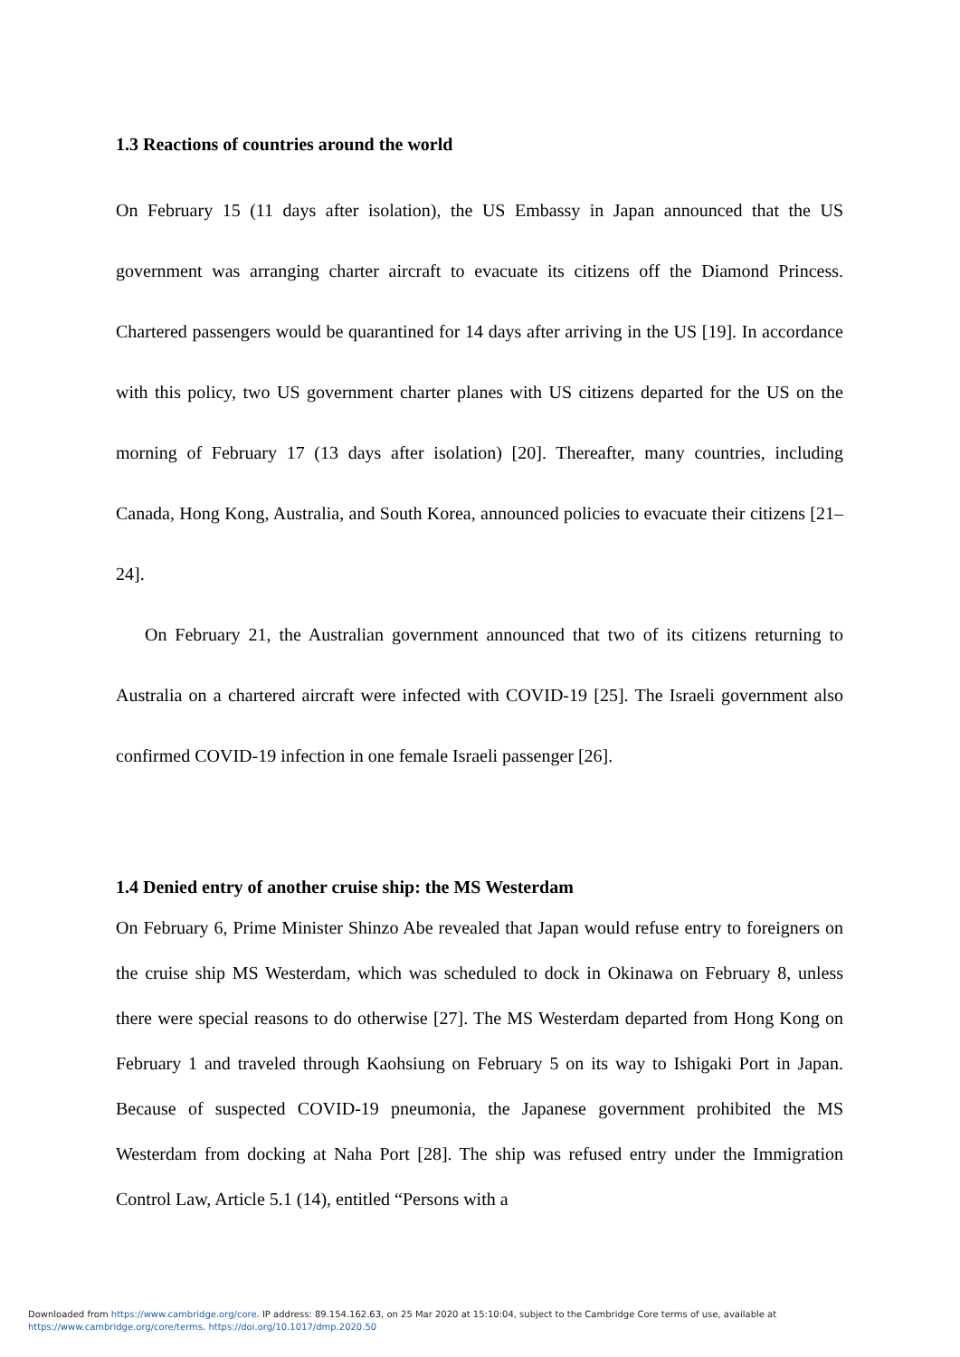1.3 Reactions of countries around the world
On February 15 (11 days after isolation), the US Embassy in Japan announced that the US government was arranging charter aircraft to evacuate its citizens off the Diamond Princess. Chartered passengers would be quarantined for 14 days after arriving in the US [19]. In accordance with this policy, two US government charter planes with US citizens departed for the US on the morning of February 17 (13 days after isolation) [20]. Thereafter, many countries, including Canada, Hong Kong, Australia, and South Korea, announced policies to evacuate their citizens [21–24].
On February 21, the Australian government announced that two of its citizens returning to Australia on a chartered aircraft were infected with COVID-19 [25]. The Israeli government also confirmed COVID-19 infection in one female Israeli passenger [26].
1.4 Denied entry of another cruise ship: the MS Westerdam
On February 6, Prime Minister Shinzo Abe revealed that Japan would refuse entry to foreigners on the cruise ship MS Westerdam, which was scheduled to dock in Okinawa on February 8, unless there were special reasons to do otherwise [27]. The MS Westerdam departed from Hong Kong on February 1 and traveled through Kaohsiung on February 5 on its way to Ishigaki Port in Japan. Because of suspected COVID-19 pneumonia, the Japanese government prohibited the MS Westerdam from docking at Naha Port [28]. The ship was refused entry under the Immigration Control Law, Article 5.1 (14), entitled “Persons with a
Downloaded from https://www.cambridge.org/core. IP address: 89.154.162.63, on 25 Mar 2020 at 15:10:04, subject to the Cambridge Core terms of use, available at
https://www.cambridge.org/core/terms. https://doi.org/10.1017/dmp.2020.50